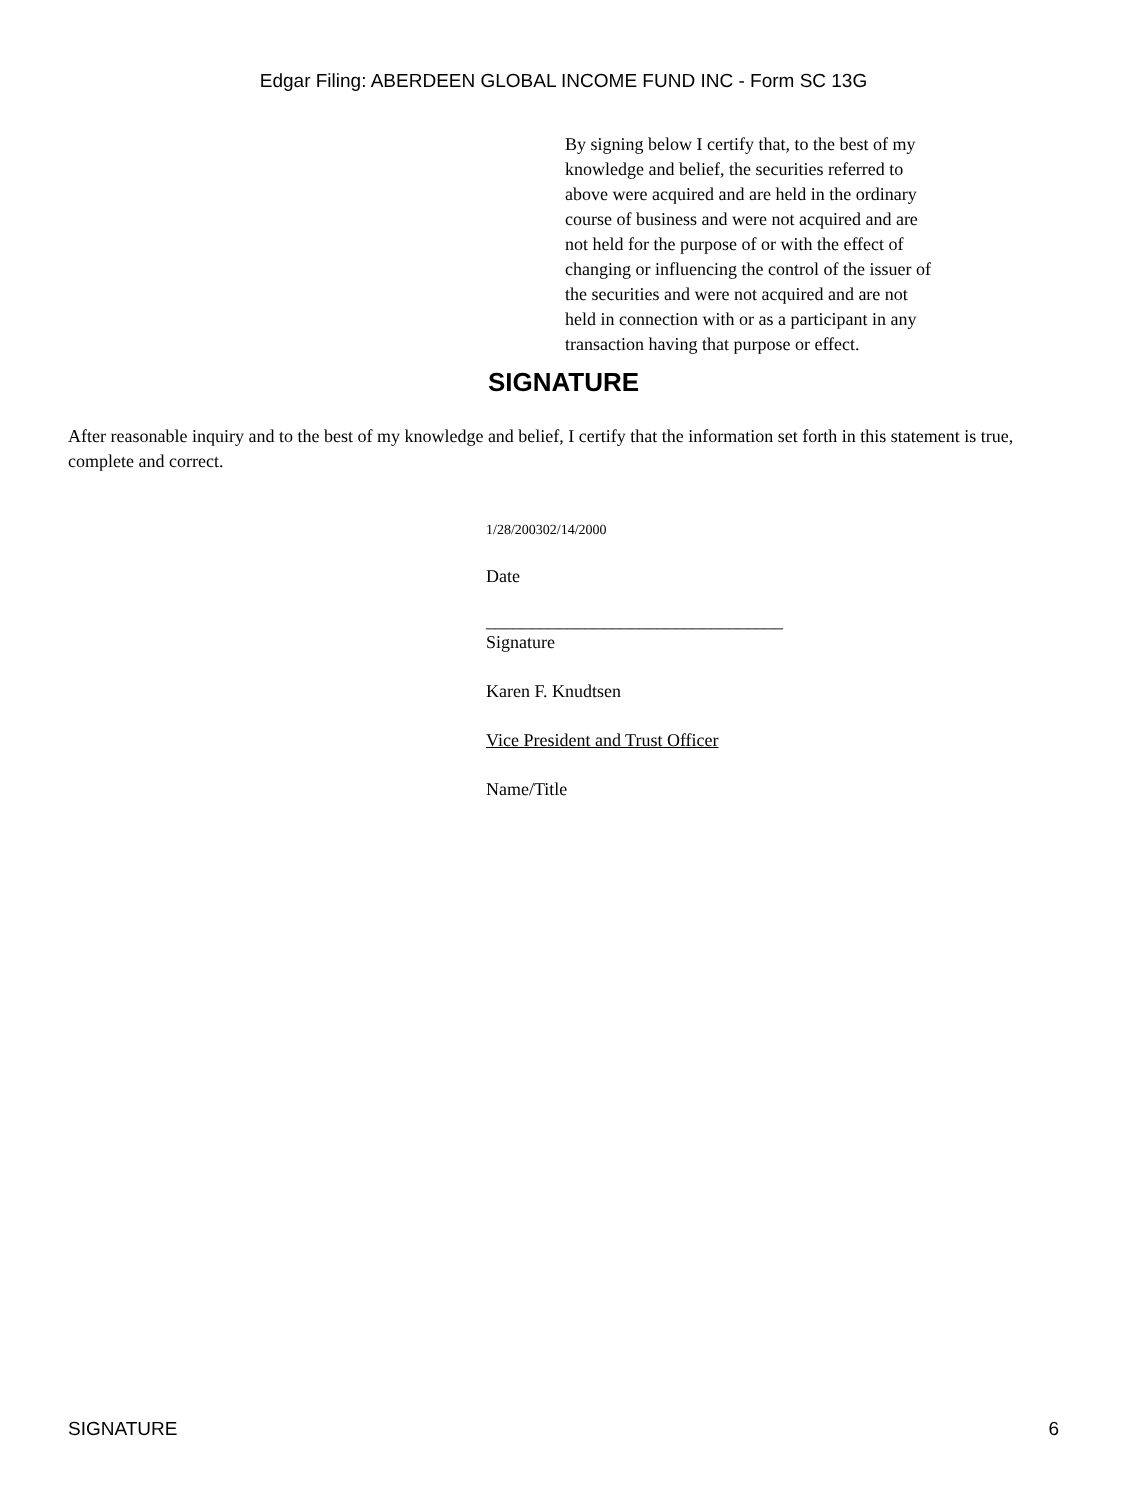Edgar Filing: ABERDEEN GLOBAL INCOME FUND INC - Form SC 13G
By signing below I certify that, to the best of my knowledge and belief, the securities referred to above were acquired and are held in the ordinary course of business and were not acquired and are not held for the purpose of or with the effect of changing or influencing the control of the issuer of the securities and were not acquired and are not held in connection with or as a participant in any transaction having that purpose or effect.
SIGNATURE
After reasonable inquiry and to the best of my knowledge and belief, I certify that the information set forth in this statement is true, complete and correct.
1/28/200302/14/2000
Date
_________________________________
Signature
Karen F. Knudtsen
Vice President and Trust Officer
Name/Title
SIGNATURE 6